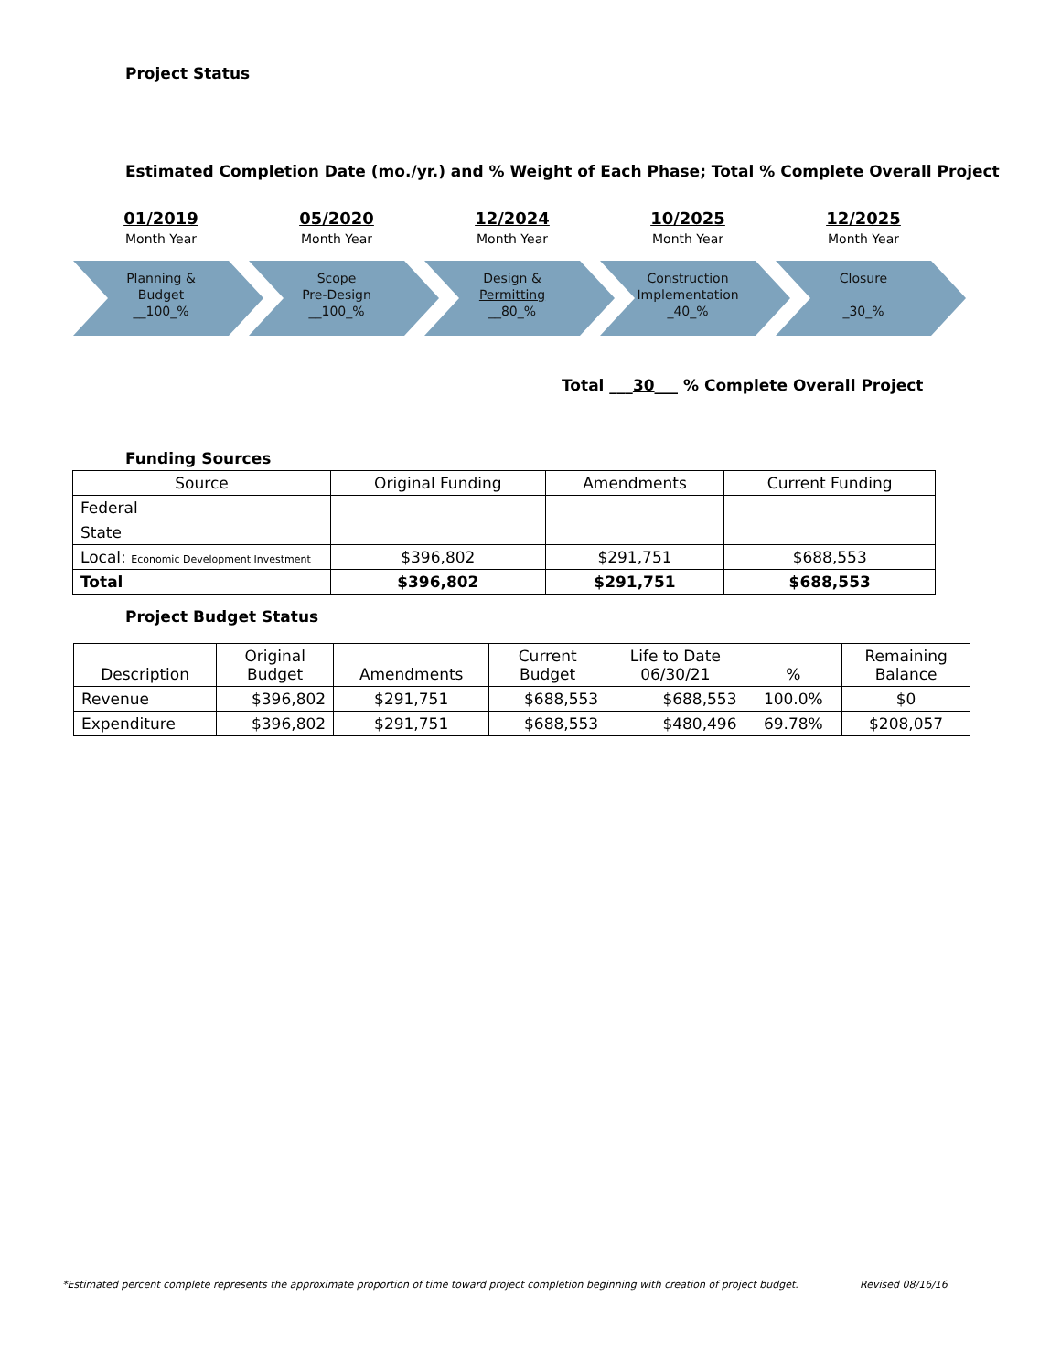Project Status
Estimated Completion Date (mo./yr.) and % Weight of Each Phase; Total % Complete Overall Project
01/2019
Month Year
Planning &
Budget
__100_%
05/2020
Month Year
Scope
Pre-Design
__100_%
12/2024
Month Year
Design &
Permitting
__80_%
10/2025
Month Year
Construction
Implementation
_40_%
12/2025
Month Year
Closure
_30_%
Total ___30___ % Complete Overall Project
Funding Sources
| Source | Original Funding | Amendments | Current Funding |
| Federal | | | |
| State | | | |
| Local: Economic Development Investment | $396,802 | $291,751 | $688,553 |
| Total | $396,802 | $291,751 | $688,553 |
Project Budget Status
| Description | Original Budget | Amendments | Current Budget | Life to Date 06/30/21 | % | Remaining Balance |
| Revenue | $396,802 | $291,751 | $688,553 | $688,553 | 100.0% | $0 |
| Expenditure | $396,802 | $291,751 | $688,553 | $480,496 | 69.78% | $208,057 |
*Estimated percent complete represents the approximate proportion of time toward project completion beginning with creation of project budget.
Revised 08/16/16